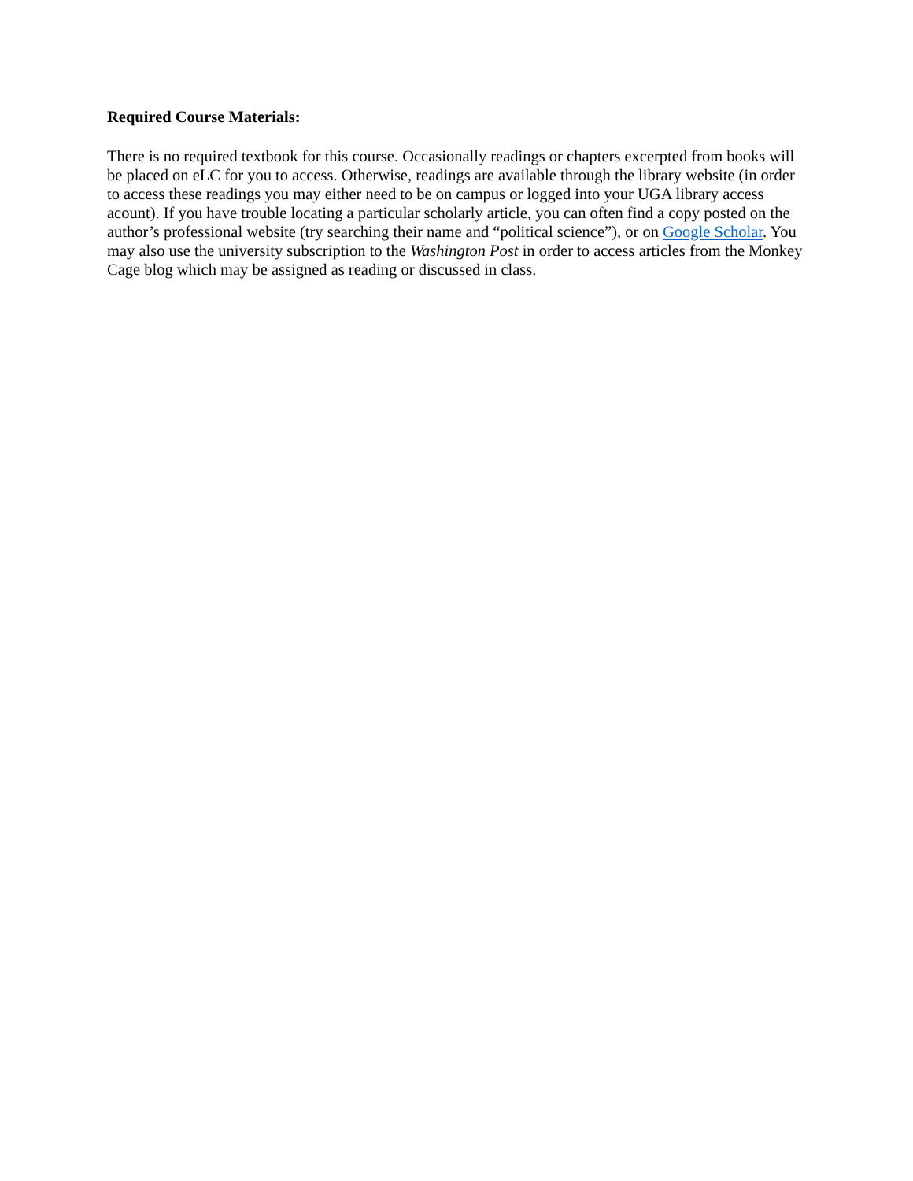Required Course Materials:
There is no required textbook for this course. Occasionally readings or chapters excerpted from books will be placed on eLC for you to access. Otherwise, readings are available through the library website (in order to access these readings you may either need to be on campus or logged into your UGA library access acount). If you have trouble locating a particular scholarly article, you can often find a copy posted on the author’s professional website (try searching their name and “political science”), or on Google Scholar. You may also use the university subscription to the Washington Post in order to access articles from the Monkey Cage blog which may be assigned as reading or discussed in class.